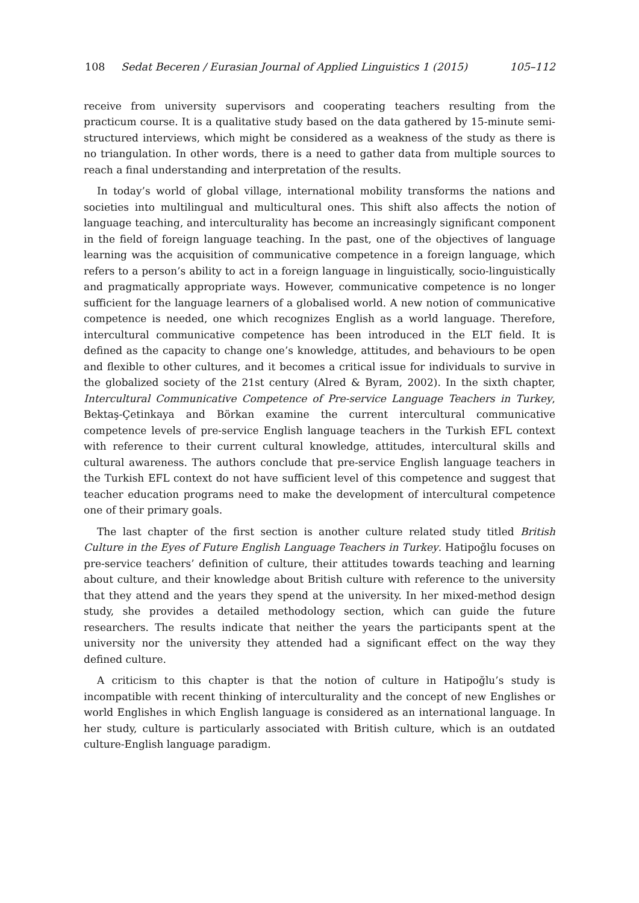108 Sedat Beceren / Eurasian Journal of Applied Linguistics 1 (2015) 105–112
receive from university supervisors and cooperating teachers resulting from the practicum course. It is a qualitative study based on the data gathered by 15-minute semi-structured interviews, which might be considered as a weakness of the study as there is no triangulation. In other words, there is a need to gather data from multiple sources to reach a final understanding and interpretation of the results.
In today’s world of global village, international mobility transforms the nations and societies into multilingual and multicultural ones. This shift also affects the notion of language teaching, and interculturality has become an increasingly significant component in the field of foreign language teaching. In the past, one of the objectives of language learning was the acquisition of communicative competence in a foreign language, which refers to a person’s ability to act in a foreign language in linguistically, socio-linguistically and pragmatically appropriate ways. However, communicative competence is no longer sufficient for the language learners of a globalised world. A new notion of communicative competence is needed, one which recognizes English as a world language. Therefore, intercultural communicative competence has been introduced in the ELT field. It is defined as the capacity to change one’s knowledge, attitudes, and behaviours to be open and flexible to other cultures, and it becomes a critical issue for individuals to survive in the globalized society of the 21st century (Alred & Byram, 2002). In the sixth chapter, Intercultural Communicative Competence of Pre-service Language Teachers in Turkey, Bektaş-Çetinkaya and Börkan examine the current intercultural communicative competence levels of pre-service English language teachers in the Turkish EFL context with reference to their current cultural knowledge, attitudes, intercultural skills and cultural awareness. The authors conclude that pre-service English language teachers in the Turkish EFL context do not have sufficient level of this competence and suggest that teacher education programs need to make the development of intercultural competence one of their primary goals.
The last chapter of the first section is another culture related study titled British Culture in the Eyes of Future English Language Teachers in Turkey. Hatipoğlu focuses on pre-service teachers’ definition of culture, their attitudes towards teaching and learning about culture, and their knowledge about British culture with reference to the university that they attend and the years they spend at the university. In her mixed-method design study, she provides a detailed methodology section, which can guide the future researchers. The results indicate that neither the years the participants spent at the university nor the university they attended had a significant effect on the way they defined culture.
A criticism to this chapter is that the notion of culture in Hatipoğlu’s study is incompatible with recent thinking of interculturality and the concept of new Englishes or world Englishes in which English language is considered as an international language. In her study, culture is particularly associated with British culture, which is an outdated culture-English language paradigm.